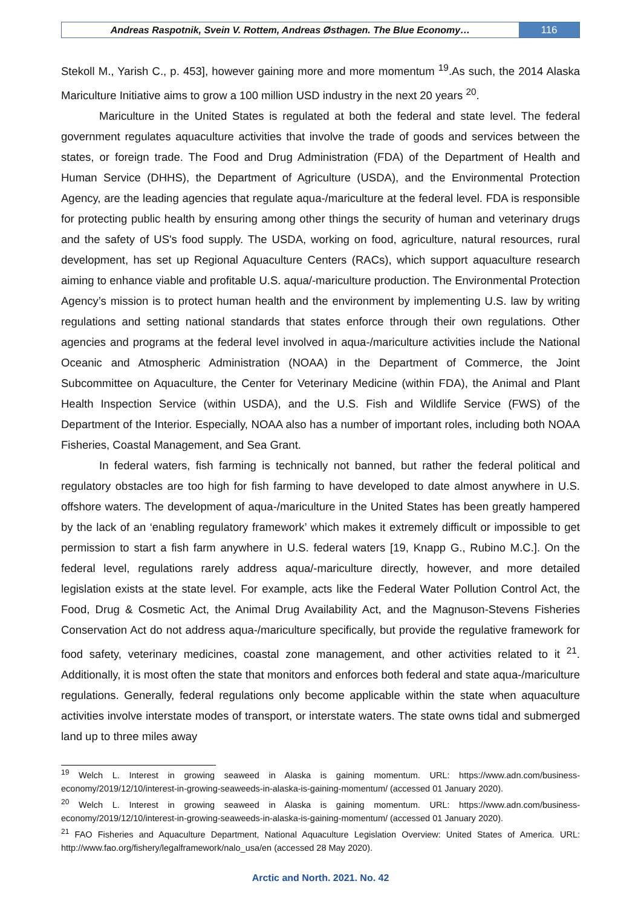Andreas Raspotnik, Svein V. Rottem, Andreas Østhagen. The Blue Economy…
116
Stekoll M., Yarish C., p. 453], however gaining more and more momentum <sup>19</sup>.As such, the 2014 Alaska Mariculture Initiative aims to grow a 100 million USD industry in the next 20 years <sup>20</sup>.
Mariculture in the United States is regulated at both the federal and state level. The federal government regulates aquaculture activities that involve the trade of goods and services between the states, or foreign trade. The Food and Drug Administration (FDA) of the Department of Health and Human Service (DHHS), the Department of Agriculture (USDA), and the Environmental Protection Agency, are the leading agencies that regulate aqua-/mariculture at the federal level. FDA is responsible for protecting public health by ensuring among other things the security of human and veterinary drugs and the safety of US's food supply. The USDA, working on food, agriculture, natural resources, rural development, has set up Regional Aquaculture Centers (RACs), which support aquaculture research aiming to enhance viable and profitable U.S. aqua/-mariculture production. The Environmental Protection Agency’s mission is to protect human health and the environment by implementing U.S. law by writing regulations and setting national standards that states enforce through their own regulations. Other agencies and programs at the federal level involved in aqua-/mariculture activities include the National Oceanic and Atmospheric Administration (NOAA) in the Department of Commerce, the Joint Subcommittee on Aquaculture, the Center for Veterinary Medicine (within FDA), the Animal and Plant Health Inspection Service (within USDA), and the U.S. Fish and Wildlife Service (FWS) of the Department of the Interior. Especially, NOAA also has a number of important roles, including both NOAA Fisheries, Coastal Management, and Sea Grant.
In federal waters, fish farming is technically not banned, but rather the federal political and regulatory obstacles are too high for fish farming to have developed to date almost anywhere in U.S. offshore waters. The development of aqua-/mariculture in the United States has been greatly hampered by the lack of an ‘enabling regulatory framework’ which makes it extremely difficult or impossible to get permission to start a fish farm anywhere in U.S. federal waters [19, Knapp G., Rubino M.C.]. On the federal level, regulations rarely address aqua/-mariculture directly, however, and more detailed legislation exists at the state level. For example, acts like the Federal Water Pollution Control Act, the Food, Drug & Cosmetic Act, the Animal Drug Availability Act, and the Magnuson-Stevens Fisheries Conservation Act do not address aqua-/mariculture specifically, but provide the regulative framework for food safety, veterinary medicines, coastal zone management, and other activities related to it <sup>21</sup>. Additionally, it is most often the state that monitors and enforces both federal and state aqua-/mariculture regulations. Generally, federal regulations only become applicable within the state when aquaculture activities involve interstate modes of transport, or interstate waters. The state owns tidal and submerged land up to three miles away
<sup>19</sup> Welch L. Interest in growing seaweed in Alaska is gaining momentum. URL: https://www.adn.com/business-economy/2019/12/10/interest-in-growing-seaweeds-in-alaska-is-gaining-momentum/ (accessed 01 January 2020).
<sup>20</sup> Welch L. Interest in growing seaweed in Alaska is gaining momentum. URL: https://www.adn.com/business-economy/2019/12/10/interest-in-growing-seaweeds-in-alaska-is-gaining-momentum/ (accessed 01 January 2020).
<sup>21</sup> FAO Fisheries and Aquaculture Department, National Aquaculture Legislation Overview: United States of America. URL: http://www.fao.org/fishery/legalframework/nalo_usa/en (accessed 28 May 2020).
Arctic and North. 2021. No. 42